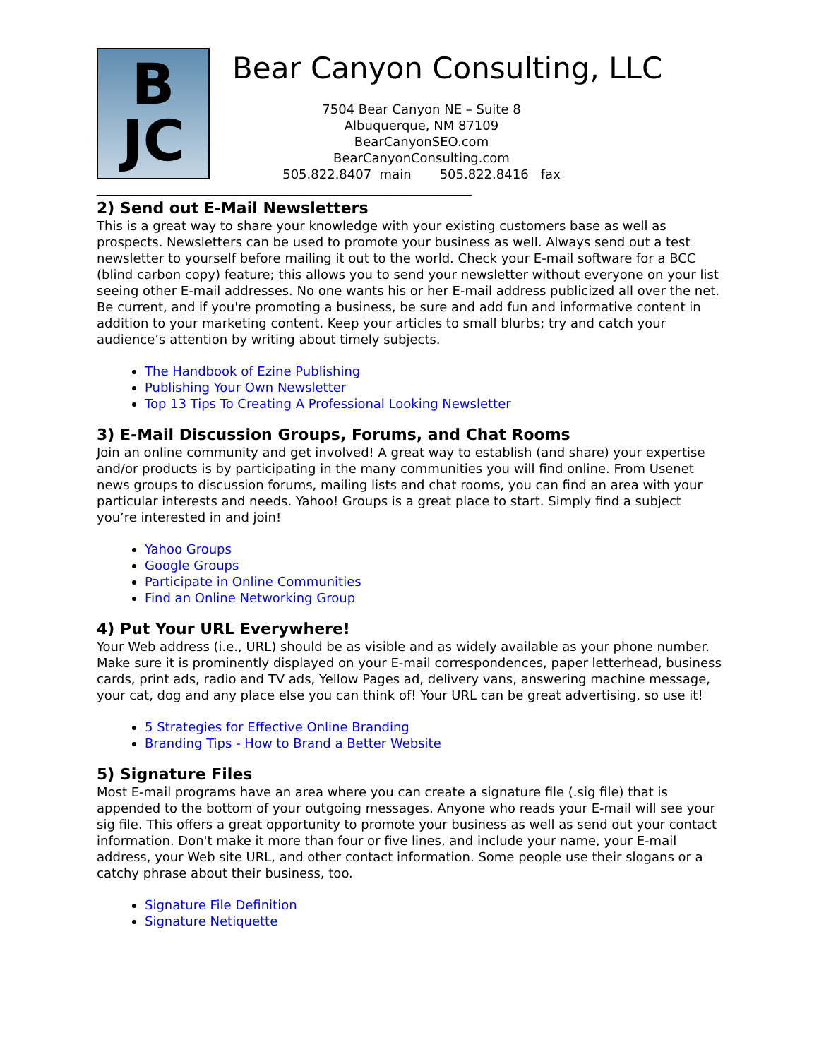B
JC
Bear Canyon Consulting, LLC
7504 Bear Canyon NE – Suite 8
Albuquerque, NM 87109
BearCanyonSEO.com
BearCanyonConsulting.com
505.822.8407 main 505.822.8416 fax
___________________________________________________________
2) Send out E-Mail Newsletters
This is a great way to share your knowledge with your existing customers base as well as prospects. Newsletters can be used to promote your business as well. Always send out a test newsletter to yourself before mailing it out to the world. Check your E-mail software for a BCC (blind carbon copy) feature; this allows you to send your newsletter without everyone on your list seeing other E-mail addresses. No one wants his or her E-mail address publicized all over the net. Be current, and if you're promoting a business, be sure and add fun and informative content in addition to your marketing content. Keep your articles to small blurbs; try and catch your audience’s attention by writing about timely subjects.
The Handbook of Ezine Publishing
Publishing Your Own Newsletter
Top 13 Tips To Creating A Professional Looking Newsletter
3) E-Mail Discussion Groups, Forums, and Chat Rooms
Join an online community and get involved! A great way to establish (and share) your expertise and/or products is by participating in the many communities you will find online. From Usenet news groups to discussion forums, mailing lists and chat rooms, you can find an area with your particular interests and needs. Yahoo! Groups is a great place to start. Simply find a subject you’re interested in and join!
Yahoo Groups
Google Groups
Participate in Online Communities
Find an Online Networking Group
4) Put Your URL Everywhere!
Your Web address (i.e., URL) should be as visible and as widely available as your phone number. Make sure it is prominently displayed on your E-mail correspondences, paper letterhead, business cards, print ads, radio and TV ads, Yellow Pages ad, delivery vans, answering machine message, your cat, dog and any place else you can think of! Your URL can be great advertising, so use it!
5 Strategies for Effective Online Branding
Branding Tips - How to Brand a Better Website
5) Signature Files
Most E-mail programs have an area where you can create a signature file (.sig file) that is appended to the bottom of your outgoing messages. Anyone who reads your E-mail will see your sig file. This offers a great opportunity to promote your business as well as send out your contact information. Don't make it more than four or five lines, and include your name, your E-mail address, your Web site URL, and other contact information. Some people use their slogans or a catchy phrase about their business, too.
Signature File Definition
Signature Netiquette